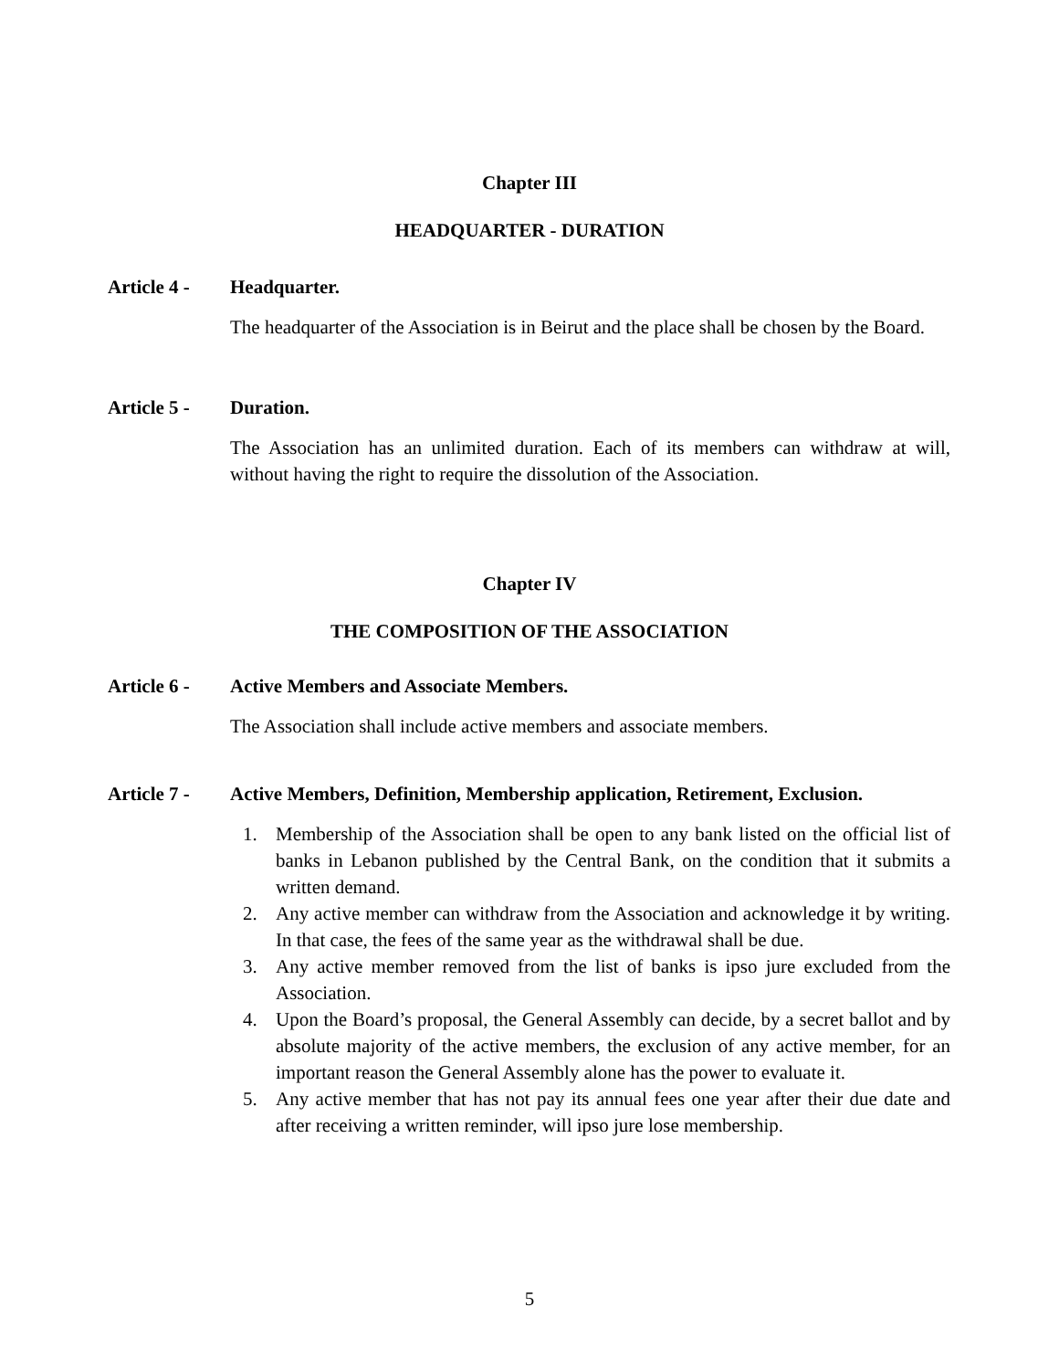Chapter III
HEADQUARTER - DURATION
Article 4 - Headquarter.
The headquarter of the Association is in Beirut and the place shall be chosen by the Board.
Article 5 - Duration.
The Association has an unlimited duration. Each of its members can withdraw at will, without having the right to require the dissolution of the Association.
Chapter IV
THE COMPOSITION OF THE ASSOCIATION
Article 6 - Active Members and Associate Members.
The Association shall include active members and associate members.
Article 7 - Active Members, Definition, Membership application, Retirement, Exclusion.
1. Membership of the Association shall be open to any bank listed on the official list of banks in Lebanon published by the Central Bank, on the condition that it submits a written demand.
2. Any active member can withdraw from the Association and acknowledge it by writing. In that case, the fees of the same year as the withdrawal shall be due.
3. Any active member removed from the list of banks is ipso jure excluded from the Association.
4. Upon the Board’s proposal, the General Assembly can decide, by a secret ballot and by absolute majority of the active members, the exclusion of any active member, for an important reason the General Assembly alone has the power to evaluate it.
5. Any active member that has not pay its annual fees one year after their due date and after receiving a written reminder, will ipso jure lose membership.
5